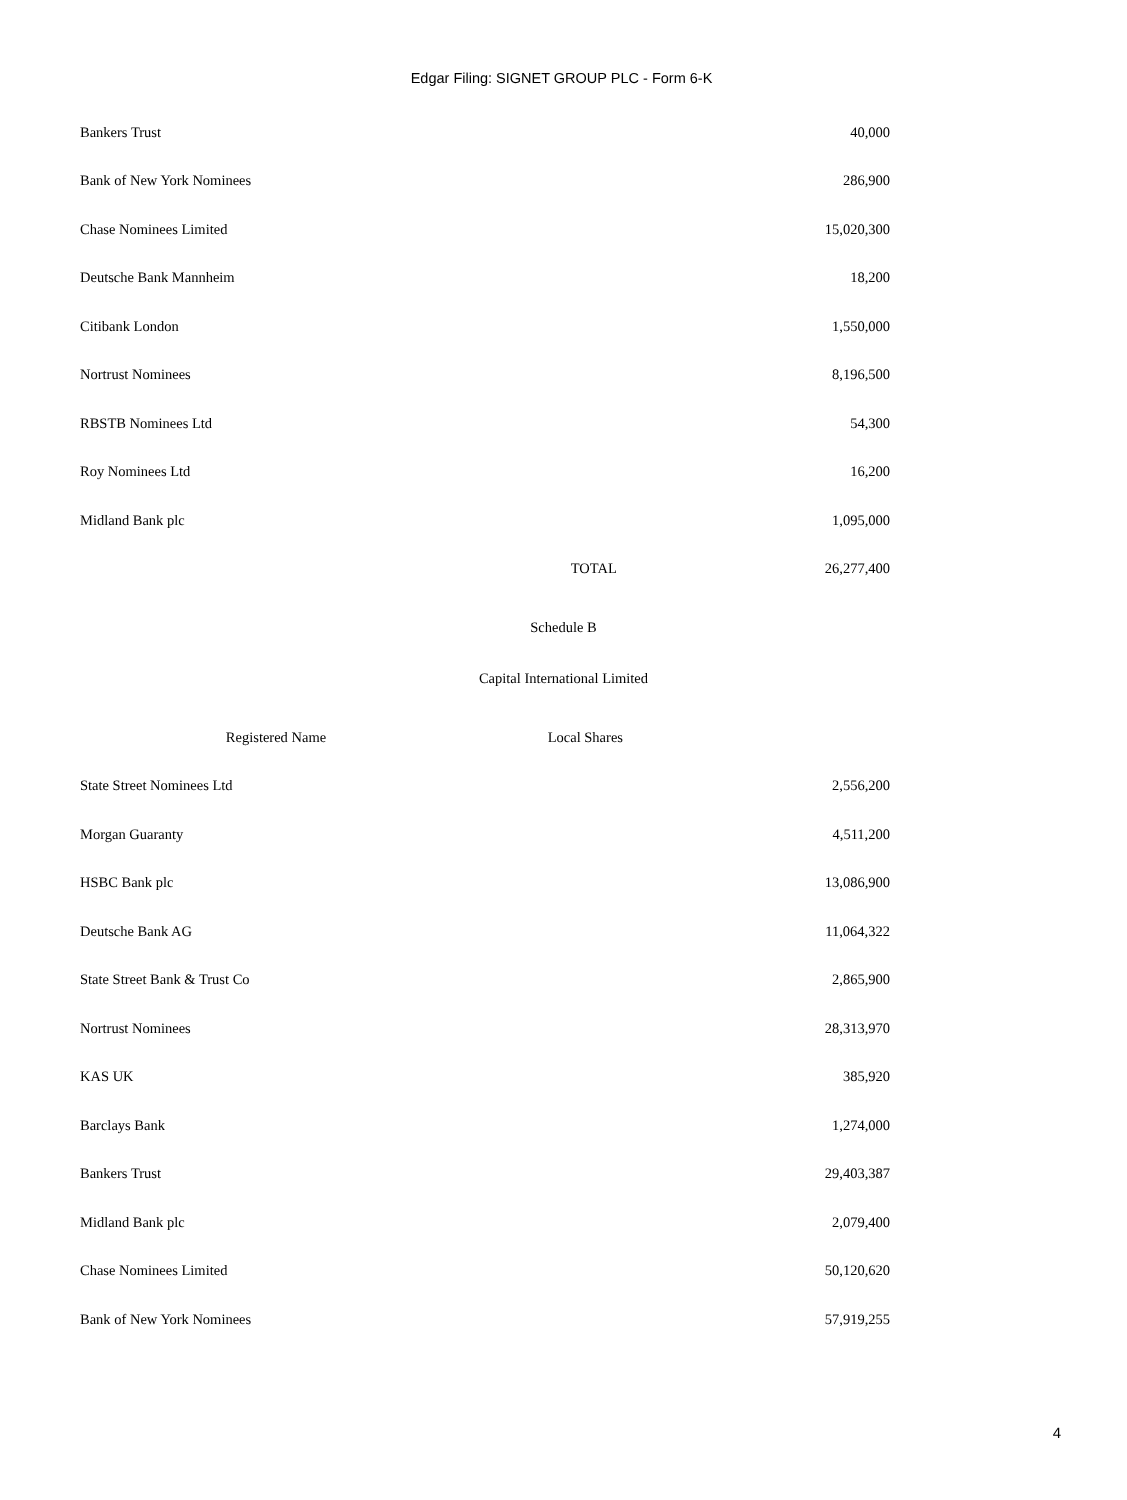Edgar Filing: SIGNET GROUP PLC - Form 6-K
| Bankers Trust | | 40,000 |
| Bank of New York Nominees | | 286,900 |
| Chase Nominees Limited | | 15,020,300 |
| Deutsche Bank Mannheim | | 18,200 |
| Citibank London | | 1,550,000 |
| Nortrust Nominees | | 8,196,500 |
| RBSTB Nominees Ltd | | 54,300 |
| Roy Nominees Ltd | | 16,200 |
| Midland Bank plc | | 1,095,000 |
| | TOTAL | 26,277,400 |
Schedule B
Capital International Limited
| Registered Name | Local Shares | |
| State Street Nominees Ltd | | 2,556,200 |
| Morgan Guaranty | | 4,511,200 |
| HSBC Bank plc | | 13,086,900 |
| Deutsche Bank AG | | 11,064,322 |
| State Street Bank & Trust Co | | 2,865,900 |
| Nortrust Nominees | | 28,313,970 |
| KAS UK | | 385,920 |
| Barclays Bank | | 1,274,000 |
| Bankers Trust | | 29,403,387 |
| Midland Bank plc | | 2,079,400 |
| Chase Nominees Limited | | 50,120,620 |
| Bank of New York Nominees | | 57,919,255 |
4